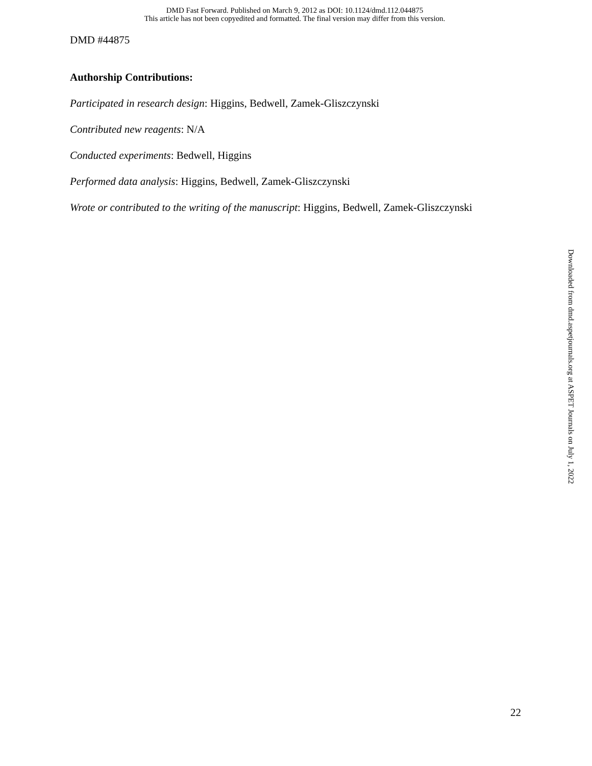DMD Fast Forward. Published on March 9, 2012 as DOI: 10.1124/dmd.112.044875
This article has not been copyedited and formatted. The final version may differ from this version.
DMD #44875
Authorship Contributions:
Participated in research design: Higgins, Bedwell, Zamek-Gliszczynski
Contributed new reagents: N/A
Conducted experiments: Bedwell, Higgins
Performed data analysis: Higgins, Bedwell, Zamek-Gliszczynski
Wrote or contributed to the writing of the manuscript: Higgins, Bedwell, Zamek-Gliszczynski
Downloaded from dmd.aspetjournals.org at ASPET Journals on July 1, 2022
22